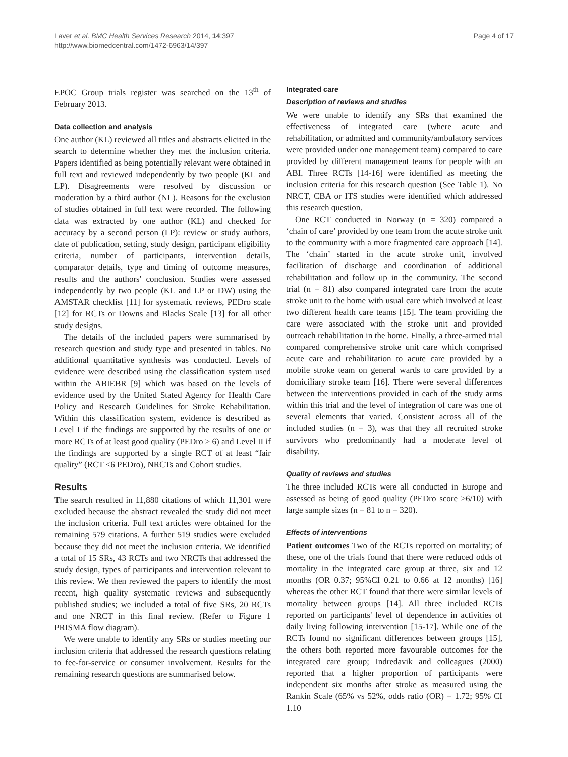Laver et al. BMC Health Services Research 2014, 14:397
http://www.biomedcentral.com/1472-6963/14/397
Page 4 of 17
EPOC Group trials register was searched on the 13<sup>th</sup> of February 2013.
Data collection and analysis
One author (KL) reviewed all titles and abstracts elicited in the search to determine whether they met the inclusion criteria. Papers identified as being potentially relevant were obtained in full text and reviewed independently by two people (KL and LP). Disagreements were resolved by discussion or moderation by a third author (NL). Reasons for the exclusion of studies obtained in full text were recorded. The following data was extracted by one author (KL) and checked for accuracy by a second person (LP): review or study authors, date of publication, setting, study design, participant eligibility criteria, number of participants, intervention details, comparator details, type and timing of outcome measures, results and the authors' conclusion. Studies were assessed independently by two people (KL and LP or DW) using the AMSTAR checklist [11] for systematic reviews, PEDro scale [12] for RCTs or Downs and Blacks Scale [13] for all other study designs.
The details of the included papers were summarised by research question and study type and presented in tables. No additional quantitative synthesis was conducted. Levels of evidence were described using the classification system used within the ABIEBR [9] which was based on the levels of evidence used by the United Stated Agency for Health Care Policy and Research Guidelines for Stroke Rehabilitation. Within this classification system, evidence is described as Level I if the findings are supported by the results of one or more RCTs of at least good quality (PEDro ≥ 6) and Level II if the findings are supported by a single RCT of at least “fair quality” (RCT <6 PEDro), NRCTs and Cohort studies.
Results
The search resulted in 11,880 citations of which 11,301 were excluded because the abstract revealed the study did not meet the inclusion criteria. Full text articles were obtained for the remaining 579 citations. A further 519 studies were excluded because they did not meet the inclusion criteria. We identified a total of 15 SRs, 43 RCTs and two NRCTs that addressed the study design, types of participants and intervention relevant to this review. We then reviewed the papers to identify the most recent, high quality systematic reviews and subsequently published studies; we included a total of five SRs, 20 RCTs and one NRCT in this final review. (Refer to Figure 1 PRISMA flow diagram).
We were unable to identify any SRs or studies meeting our inclusion criteria that addressed the research questions relating to fee-for-service or consumer involvement. Results for the remaining research questions are summarised below.
Integrated care
Description of reviews and studies
We were unable to identify any SRs that examined the effectiveness of integrated care (where acute and rehabilitation, or admitted and community/ambulatory services were provided under one management team) compared to care provided by different management teams for people with an ABI. Three RCTs [14-16] were identified as meeting the inclusion criteria for this research question (See Table 1). No NRCT, CBA or ITS studies were identified which addressed this research question.
One RCT conducted in Norway (n = 320) compared a ‘chain of care’ provided by one team from the acute stroke unit to the community with a more fragmented care approach [14]. The ‘chain’ started in the acute stroke unit, involved facilitation of discharge and coordination of additional rehabilitation and follow up in the community. The second trial (n = 81) also compared integrated care from the acute stroke unit to the home with usual care which involved at least two different health care teams [15]. The team providing the care were associated with the stroke unit and provided outreach rehabilitation in the home. Finally, a three-armed trial compared comprehensive stroke unit care which comprised acute care and rehabilitation to acute care provided by a mobile stroke team on general wards to care provided by a domiciliary stroke team [16]. There were several differences between the interventions provided in each of the study arms within this trial and the level of integration of care was one of several elements that varied. Consistent across all of the included studies (n = 3), was that they all recruited stroke survivors who predominantly had a moderate level of disability.
Quality of reviews and studies
The three included RCTs were all conducted in Europe and assessed as being of good quality (PEDro score ≥6/10) with large sample sizes (n = 81 to n = 320).
Effects of interventions
Patient outcomes Two of the RCTs reported on mortality; of these, one of the trials found that there were reduced odds of mortality in the integrated care group at three, six and 12 months (OR 0.37; 95%CI 0.21 to 0.66 at 12 months) [16] whereas the other RCT found that there were similar levels of mortality between groups [14]. All three included RCTs reported on participants' level of dependence in activities of daily living following intervention [15-17]. While one of the RCTs found no significant differences between groups [15], the others both reported more favourable outcomes for the integrated care group; Indredavik and colleagues (2000) reported that a higher proportion of participants were independent six months after stroke as measured using the Rankin Scale (65% vs 52%, odds ratio (OR) = 1.72; 95% CI 1.10